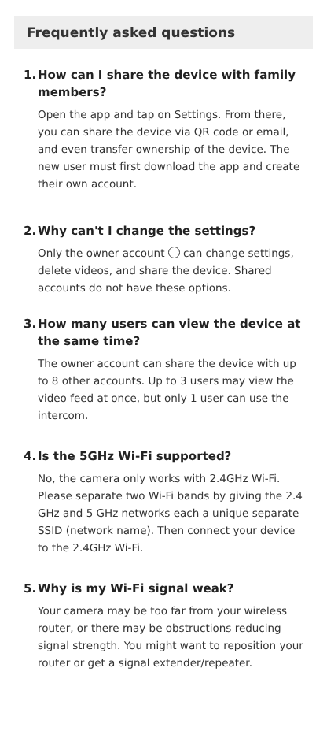Frequently asked questions
1. How can I share the device with family members?
Open the app and tap on Settings. From there, you can share the device via QR code or email, and even transfer ownership of the device. The new user must first download the app and create their own account.
2. Why can't I change the settings?
Only the owner account can change settings, delete videos, and share the device. Shared accounts do not have these options.
3. How many users can view the device at the same time?
The owner account can share the device with up to 8 other accounts. Up to 3 users may view the video feed at once, but only 1 user can use the intercom.
4. Is the 5GHz Wi-Fi supported?
No, the camera only works with 2.4GHz Wi-Fi. Please separate two Wi-Fi bands by giving the 2.4 GHz and 5 GHz networks each a unique separate SSID (network name). Then connect your device to the 2.4GHz Wi-Fi.
5. Why is my Wi-Fi signal weak?
Your camera may be too far from your wireless router, or there may be obstructions reducing signal strength. You might want to reposition your router or get a signal extender/repeater.